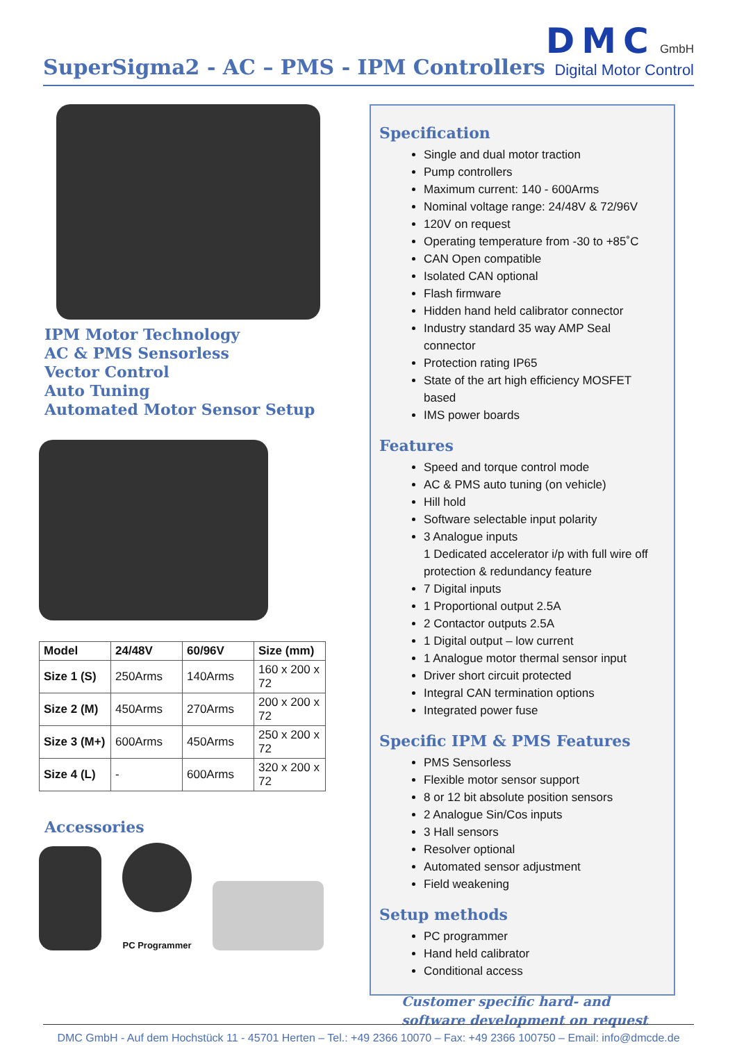SuperSigma2 - AC – PMS - IPM Controllers
DMC GmbH
Digital Motor Control
IPM Motor Technology
AC & PMS Sensorless
Vector Control
Auto Tuning
Automated Motor Sensor Setup
| Model | 24/48V | 60/96V | Size (mm) |
| --- | --- | --- | --- |
| Size 1 (S) | 250Arms | 140Arms | 160 x 200 x 72 |
| Size 2 (M) | 450Arms | 270Arms | 200 x 200 x 72 |
| Size 3 (M+) | 600Arms | 450Arms | 250 x 200 x 72 |
| Size 4 (L) | - | 600Arms | 320 x 200 x 72 |
Accessories
PC Programmer
Specification
Single and dual motor traction
Pump controllers
Maximum current: 140 - 600Arms
Nominal voltage range: 24/48V & 72/96V
120V on request
Operating temperature from -30 to +85˚C
CAN Open compatible
Isolated CAN optional
Flash firmware
Hidden hand held calibrator connector
Industry standard 35 way AMP Seal connector
Protection rating IP65
State of the art high efficiency MOSFET based
IMS power boards
Features
Speed and torque control mode
AC & PMS auto tuning (on vehicle)
Hill hold
Software selectable input polarity
3 Analogue inputs
1 Dedicated accelerator i/p with full wire off protection & redundancy feature
7 Digital inputs
1 Proportional output 2.5A
2 Contactor outputs 2.5A
1 Digital output – low current
1 Analogue motor thermal sensor input
Driver short circuit protected
Integral CAN termination options
Integrated power fuse
Specific IPM & PMS Features
PMS Sensorless
Flexible motor sensor support
8 or 12 bit absolute position sensors
2 Analogue Sin/Cos inputs
3 Hall sensors
Resolver optional
Automated sensor adjustment
Field weakening
Setup methods
PC programmer
Hand held calibrator
Conditional access
Customer specific hard- and software development on request
DMC GmbH - Auf dem Hochstück 11 - 45701 Herten – Tel.: +49 2366 10070 – Fax: +49 2366 100750 – Email: info@dmcde.de